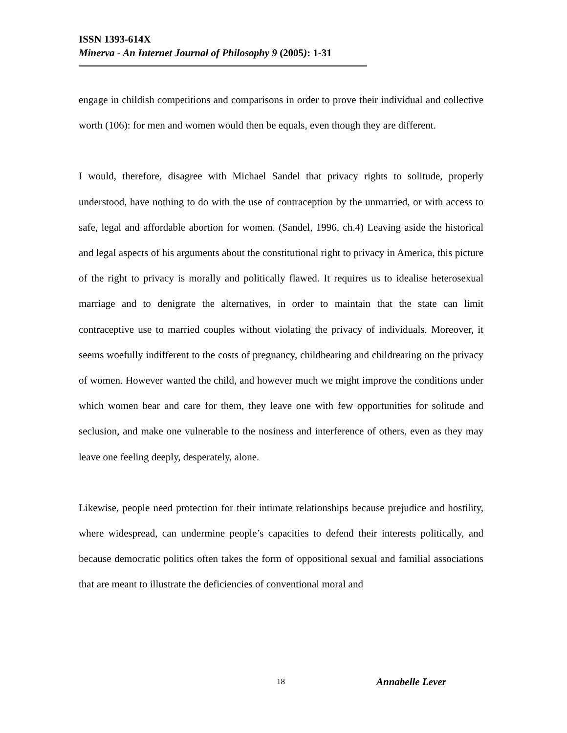ISSN 1393-614X
Minerva - An Internet Journal of Philosophy 9 (2005): 1-31
engage in childish competitions and comparisons in order to prove their individual and collective worth (106): for men and women would then be equals, even though they are different.
I would, therefore, disagree with Michael Sandel that privacy rights to solitude, properly understood, have nothing to do with the use of contraception by the unmarried, or with access to safe, legal and affordable abortion for women. (Sandel, 1996, ch.4) Leaving aside the historical and legal aspects of his arguments about the constitutional right to privacy in America, this picture of the right to privacy is morally and politically flawed. It requires us to idealise heterosexual marriage and to denigrate the alternatives, in order to maintain that the state can limit contraceptive use to married couples without violating the privacy of individuals. Moreover, it seems woefully indifferent to the costs of pregnancy, childbearing and childrearing on the privacy of women. However wanted the child, and however much we might improve the conditions under which women bear and care for them, they leave one with few opportunities for solitude and seclusion, and make one vulnerable to the nosiness and interference of others, even as they may leave one feeling deeply, desperately, alone.
Likewise, people need protection for their intimate relationships because prejudice and hostility, where widespread, can undermine people’s capacities to defend their interests politically, and because democratic politics often takes the form of oppositional sexual and familial associations that are meant to illustrate the deficiencies of conventional moral and
18 Annabelle Lever